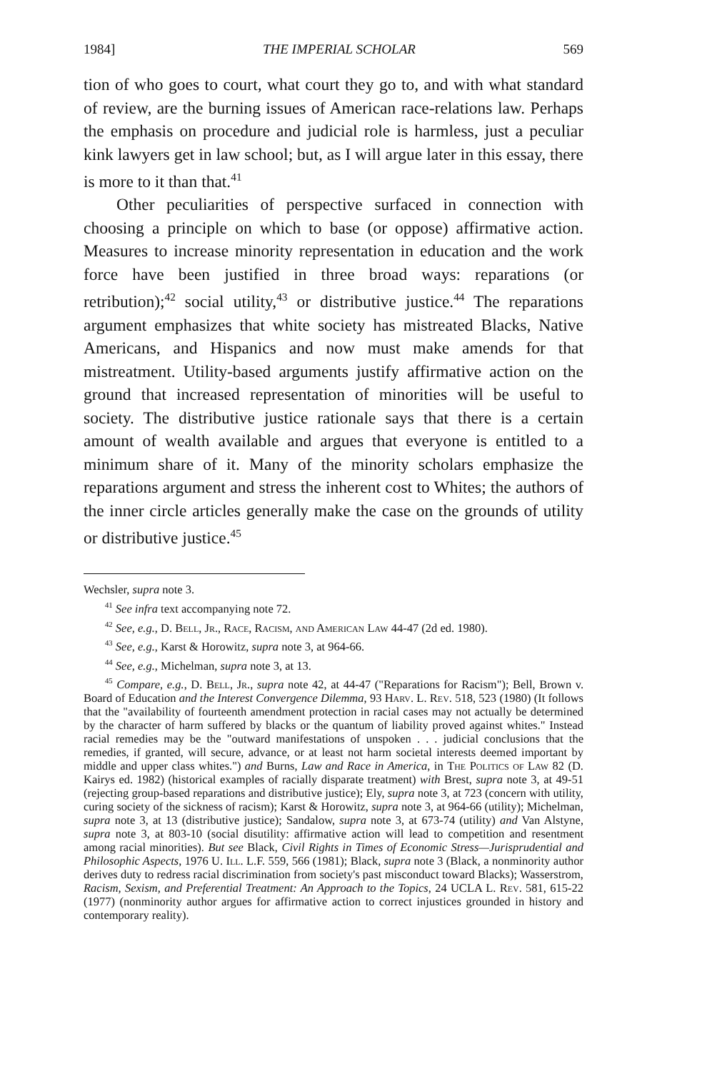1984] THE IMPERIAL SCHOLAR 569
tion of who goes to court, what court they go to, and with what standard of review, are the burning issues of American race-relations law. Perhaps the emphasis on procedure and judicial role is harmless, just a peculiar kink lawyers get in law school; but, as I will argue later in this essay, there is more to it than that.<sup>41</sup>
Other peculiarities of perspective surfaced in connection with choosing a principle on which to base (or oppose) affirmative action. Measures to increase minority representation in education and the work force have been justified in three broad ways: reparations (or retribution);<sup>42</sup> social utility,<sup>43</sup> or distributive justice.<sup>44</sup> The reparations argument emphasizes that white society has mistreated Blacks, Native Americans, and Hispanics and now must make amends for that mistreatment. Utility-based arguments justify affirmative action on the ground that increased representation of minorities will be useful to society. The distributive justice rationale says that there is a certain amount of wealth available and argues that everyone is entitled to a minimum share of it. Many of the minority scholars emphasize the reparations argument and stress the inherent cost to Whites; the authors of the inner circle articles generally make the case on the grounds of utility or distributive justice.<sup>45</sup>
Wechsler, supra note 3.
<sup>41</sup> See infra text accompanying note 72.
<sup>42</sup> See, e.g., D. Bell, Jr., Race, Racism, and American Law 44-47 (2d ed. 1980).
<sup>43</sup> See, e.g., Karst & Horowitz, supra note 3, at 964-66.
<sup>44</sup> See, e.g., Michelman, supra note 3, at 13.
<sup>45</sup> Compare, e.g., D. Bell, Jr., supra note 42, at 44-47 ("Reparations for Racism"); Bell, Brown v. Board of Education and the Interest Convergence Dilemma, 93 Harv. L. Rev. 518, 523 (1980) (It follows that the "availability of fourteenth amendment protection in racial cases may not actually be determined by the character of harm suffered by blacks or the quantum of liability proved against whites." Instead racial remedies may be the "outward manifestations of unspoken . . . judicial conclusions that the remedies, if granted, will secure, advance, or at least not harm societal interests deemed important by middle and upper class whites.") and Burns, Law and Race in America, in The Politics of Law 82 (D. Kairys ed. 1982) (historical examples of racially disparate treatment) with Brest, supra note 3, at 49-51 (rejecting group-based reparations and distributive justice); Ely, supra note 3, at 723 (concern with utility, curing society of the sickness of racism); Karst & Horowitz, supra note 3, at 964-66 (utility); Michelman, supra note 3, at 13 (distributive justice); Sandalow, supra note 3, at 673-74 (utility) and Van Alstyne, supra note 3, at 803-10 (social disutility: affirmative action will lead to competition and resentment among racial minorities). But see Black, Civil Rights in Times of Economic Stress—Jurisprudential and Philosophic Aspects, 1976 U. Ill. L.F. 559, 566 (1981); Black, supra note 3 (Black, a nonminority author derives duty to redress racial discrimination from society's past misconduct toward Blacks); Wasserstrom, Racism, Sexism, and Preferential Treatment: An Approach to the Topics, 24 UCLA L. Rev. 581, 615-22 (1977) (nonminority author argues for affirmative action to correct injustices grounded in history and contemporary reality).